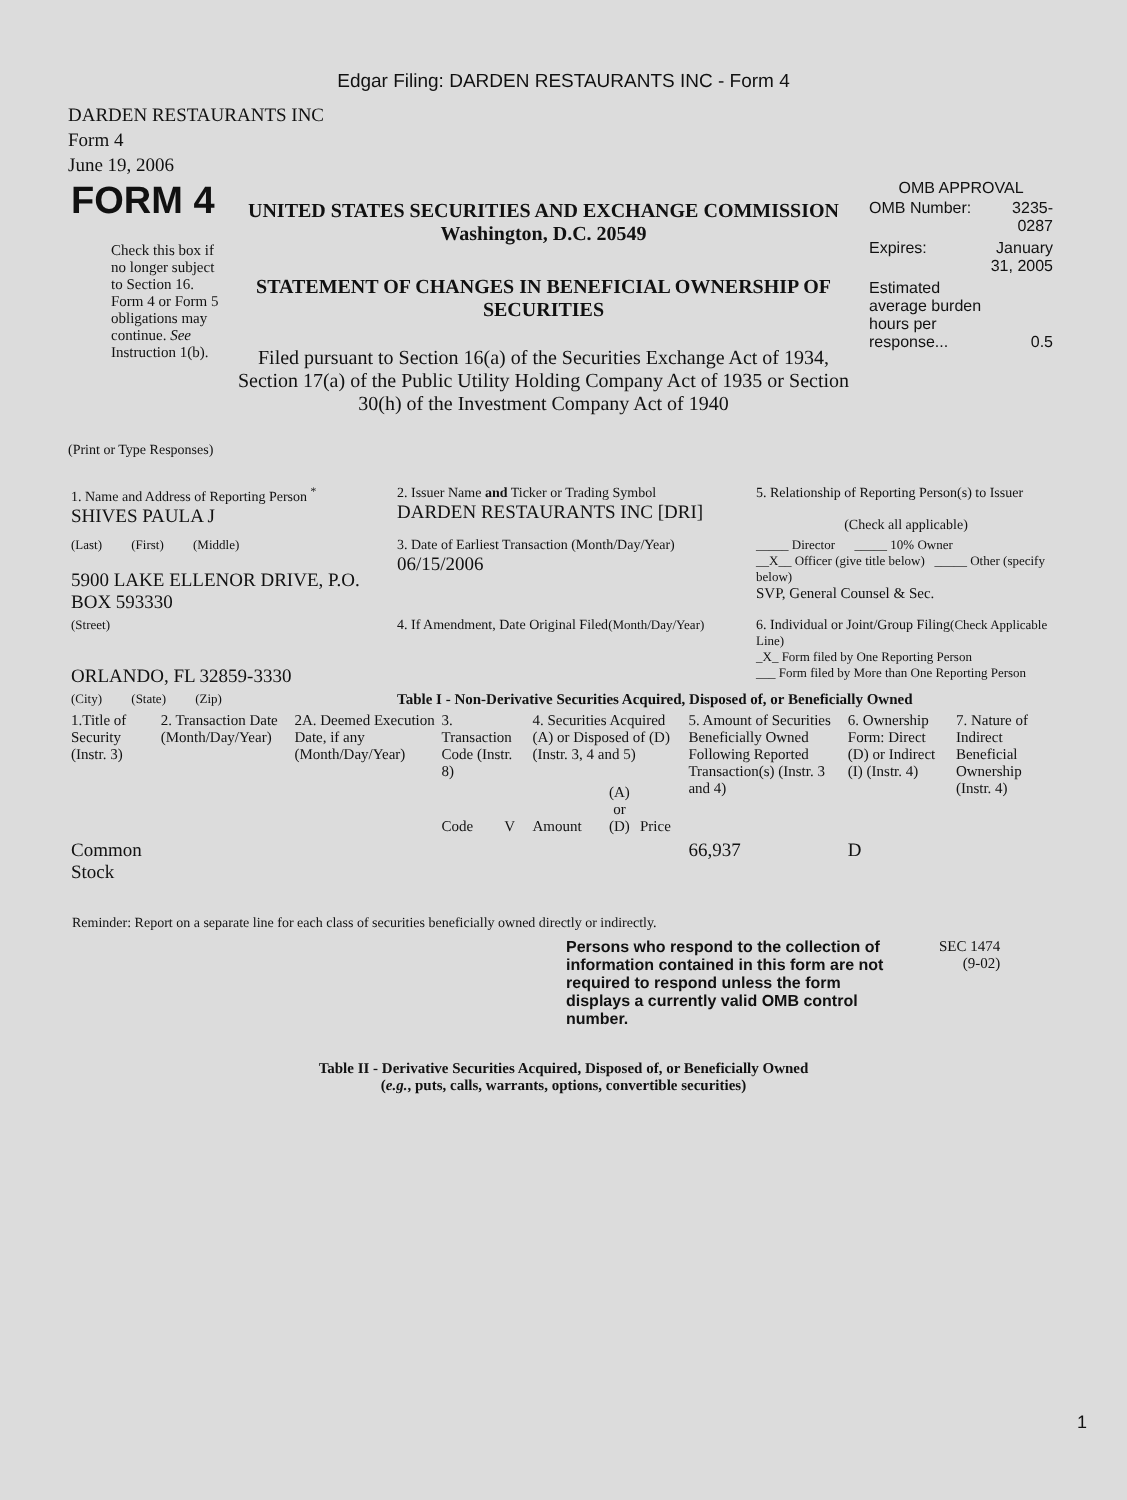Edgar Filing: DARDEN RESTAURANTS INC - Form 4
DARDEN RESTAURANTS INC
Form 4
June 19, 2006
| FORM 4 Check this box if no longer subject to Section 16. Form 4 or Form 5 obligations may continue. See Instruction 1(b). | UNITED STATES SECURITIES AND EXCHANGE COMMISSION Washington, D.C. 20549 STATEMENT OF CHANGES IN BENEFICIAL OWNERSHIP OF SECURITIES Filed pursuant to Section 16(a) of the Securities Exchange Act of 1934, Section 17(a) of the Public Utility Holding Company Act of 1935 or Section 30(h) of the Investment Company Act of 1940 | OMB APPROVAL / OMB Number: / 3235-0287 / / Expires: / January 31, 2005 / / Estimated average burden hours per response... / 0.5 / |
(Print or Type Responses)
| 1. Name and Address of Reporting Person <sup>*</sup> SHIVES PAULA J | 2. Issuer Name and Ticker or Trading Symbol DARDEN RESTAURANTS INC [DRI] | 5. Relationship of Reporting Person(s) to Issuer (Check all applicable) |
| (Last) (First) (Middle) 5900 LAKE ELLENOR DRIVE, P.O. BOX 593330 | 3. Date of Earliest Transaction (Month/Day/Year) 06/15/2006 | _____ Director _____ 10% Owner __X__ Officer (give title below) _____ Other (specify below) SVP, General Counsel & Sec. |
| (Street) ORLANDO, FL 32859-3330 | 4. If Amendment, Date Original Filed (Month/Day/Year) | 6. Individual or Joint/Group Filing (Check Applicable Line) _X_ Form filed by One Reporting Person ___ Form filed by More than One Reporting Person |
| (City) (State) (Zip) | Table I - Non-Derivative Securities Acquired, Disposed of, or Beneficially Owned | |
| 1.Title of Security (Instr. 3) | 2. Transaction Date (Month/Day/Year) | 2A. Deemed Execution Date, if any (Month/Day/Year) | 3. Transaction Code (Instr. 8) | | 4. Securities Acquired (A) or Disposed of (D) (Instr. 3, 4 and 5) | | | 5. Amount of Securities Beneficially Owned Following Reported Transaction(s) (Instr. 3 and 4) | 6. Ownership Form: Direct (D) or Indirect (I) (Instr. 4) | 7. Nature of Indirect Beneficial Ownership (Instr. 4) |
| --- | --- | --- | --- | --- | --- | --- | --- | --- | --- | --- |
| | | | Code | V | Amount | (A) or (D) | Price | | | |
| Common Stock | | | | | | | | 66,937 | D | |
Reminder: Report on a separate line for each class of securities beneficially owned directly or indirectly.
| Persons who respond to the collection of information contained in this form are not required to respond unless the form displays a currently valid OMB control number. | SEC 1474 (9-02) |
Table II - Derivative Securities Acquired, Disposed of, or Beneficially Owned
(e.g., puts, calls, warrants, options, convertible securities)
1